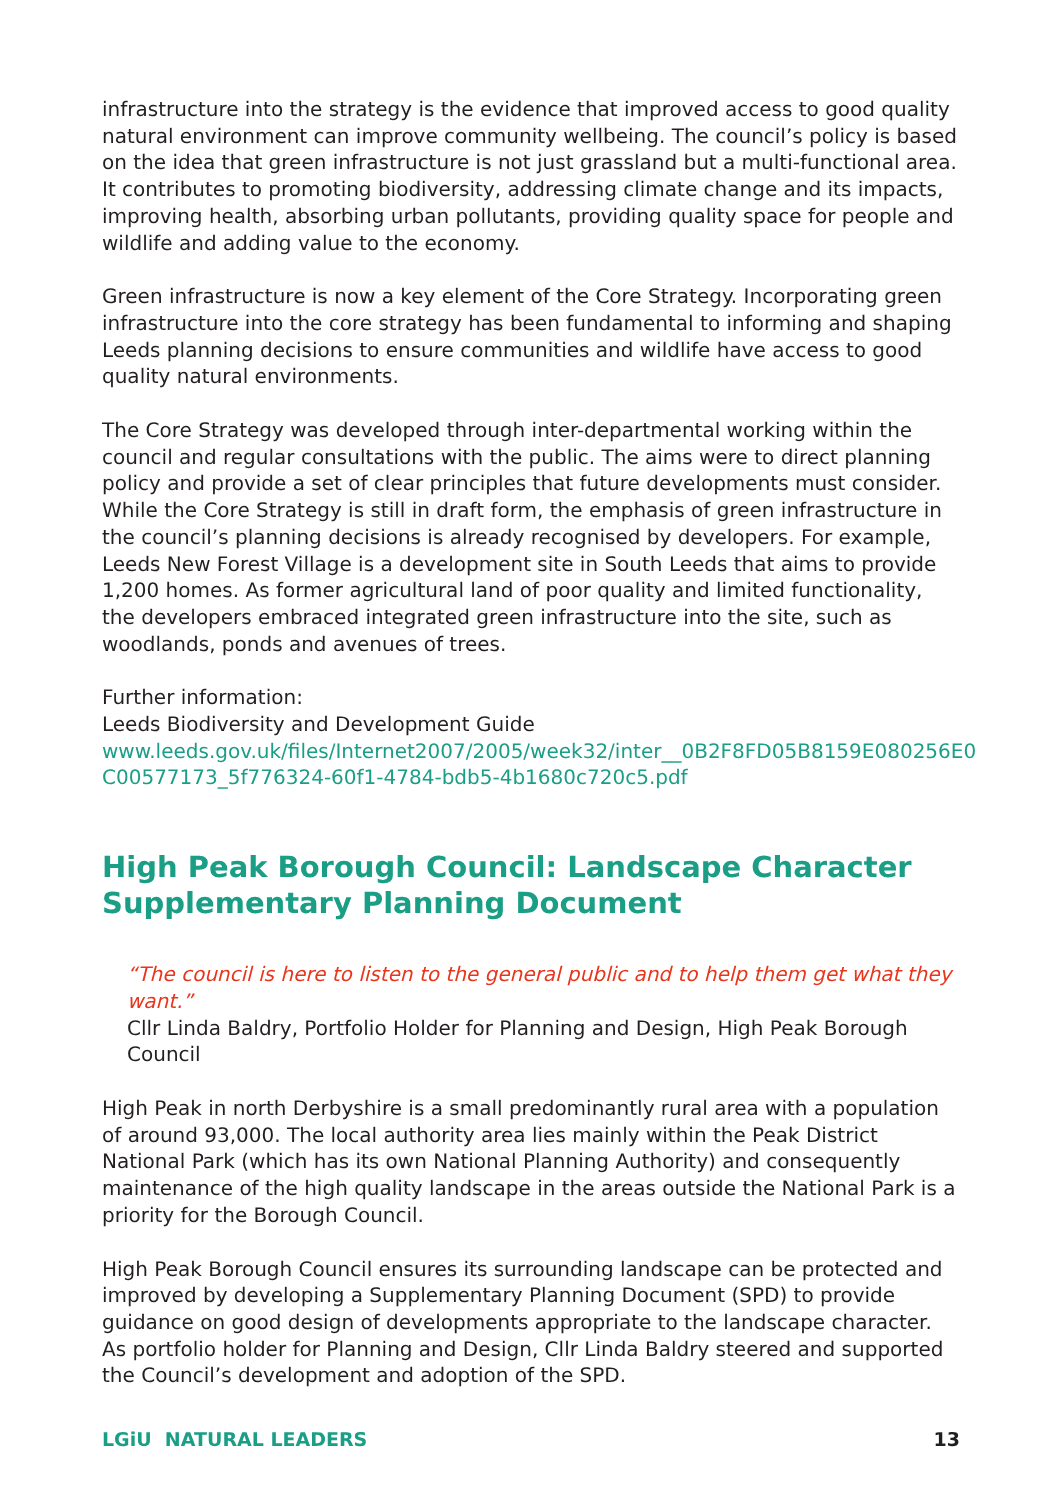infrastructure into the strategy is the evidence that improved access to good quality natural environment can improve community wellbeing. The council’s policy is based on the idea that green infrastructure is not just grassland but a multi-functional area. It contributes to promoting biodiversity, addressing climate change and its impacts, improving health, absorbing urban pollutants, providing quality space for people and wildlife and adding value to the economy.
Green infrastructure is now a key element of the Core Strategy. Incorporating green infrastructure into the core strategy has been fundamental to informing and shaping Leeds planning decisions to ensure communities and wildlife have access to good quality natural environments.
The Core Strategy was developed through inter-departmental working within the council and regular consultations with the public. The aims were to direct planning policy and provide a set of clear principles that future developments must consider. While the Core Strategy is still in draft form, the emphasis of green infrastructure in the council’s planning decisions is already recognised by developers. For example, Leeds New Forest Village is a development site in South Leeds that aims to provide 1,200 homes. As former agricultural land of poor quality and limited functionality, the developers embraced integrated green infrastructure into the site, such as woodlands, ponds and avenues of trees.
Further information:
Leeds Biodiversity and Development Guide
www.leeds.gov.uk/files/Internet2007/2005/week32/inter__0B2F8FD05B8159E080256E0 C00577173_5f776324-60f1-4784-bdb5-4b1680c720c5.pdf
High Peak Borough Council: Landscape Character Supplementary Planning Document
“The council is here to listen to the general public and to help them get what they want.”
Cllr Linda Baldry, Portfolio Holder for Planning and Design, High Peak Borough Council
High Peak in north Derbyshire is a small predominantly rural area with a population of around 93,000. The local authority area lies mainly within the Peak District National Park (which has its own National Planning Authority) and consequently maintenance of the high quality landscape in the areas outside the National Park is a priority for the Borough Council.
High Peak Borough Council ensures its surrounding landscape can be protected and improved by developing a Supplementary Planning Document (SPD) to provide guidance on good design of developments appropriate to the landscape character. As portfolio holder for Planning and Design, Cllr Linda Baldry steered and supported the Council’s development and adoption of the SPD.
LGiU NATURAL LEADERS 13